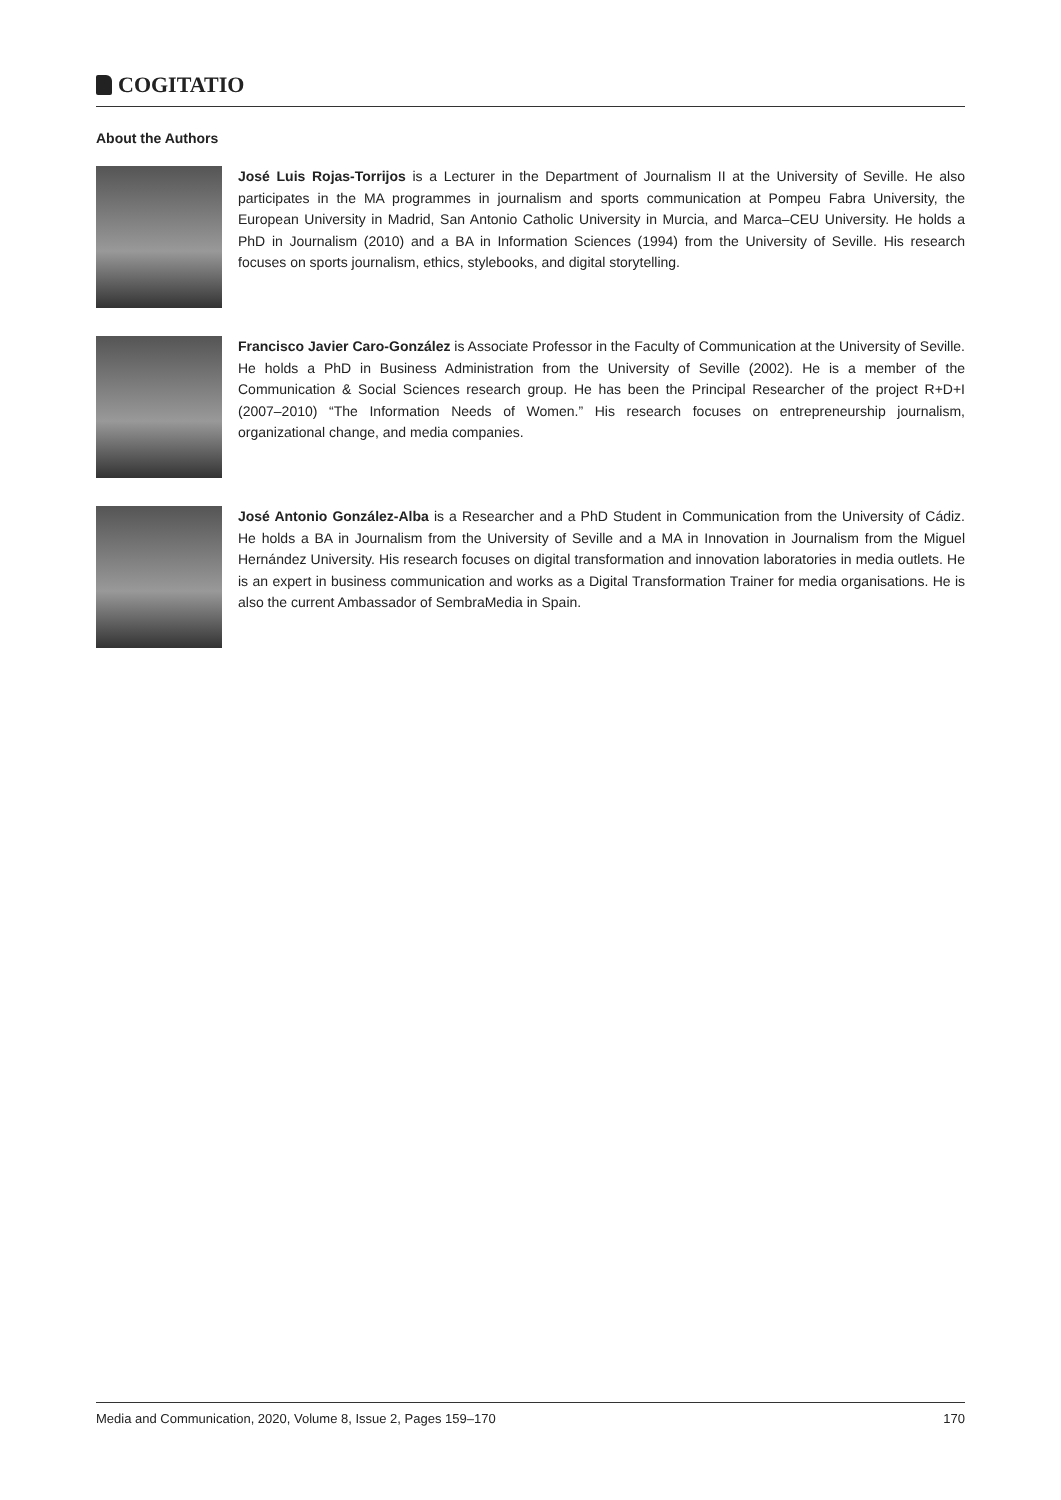COGITATIO
About the Authors
José Luis Rojas-Torrijos is a Lecturer in the Department of Journalism II at the University of Seville. He also participates in the MA programmes in journalism and sports communication at Pompeu Fabra University, the European University in Madrid, San Antonio Catholic University in Murcia, and Marca–CEU University. He holds a PhD in Journalism (2010) and a BA in Information Sciences (1994) from the University of Seville. His research focuses on sports journalism, ethics, stylebooks, and digital storytelling.
Francisco Javier Caro-González is Associate Professor in the Faculty of Communication at the University of Seville. He holds a PhD in Business Administration from the University of Seville (2002). He is a member of the Communication & Social Sciences research group. He has been the Principal Researcher of the project R+D+I (2007–2010) “The Information Needs of Women.” His research focuses on entrepreneurship journalism, organizational change, and media companies.
José Antonio González-Alba is a Researcher and a PhD Student in Communication from the University of Cádiz. He holds a BA in Journalism from the University of Seville and a MA in Innovation in Journalism from the Miguel Hernández University. His research focuses on digital transformation and innovation laboratories in media outlets. He is an expert in business communication and works as a Digital Transformation Trainer for media organisations. He is also the current Ambassador of SembraMedia in Spain.
Media and Communication, 2020, Volume 8, Issue 2, Pages 159–170 170